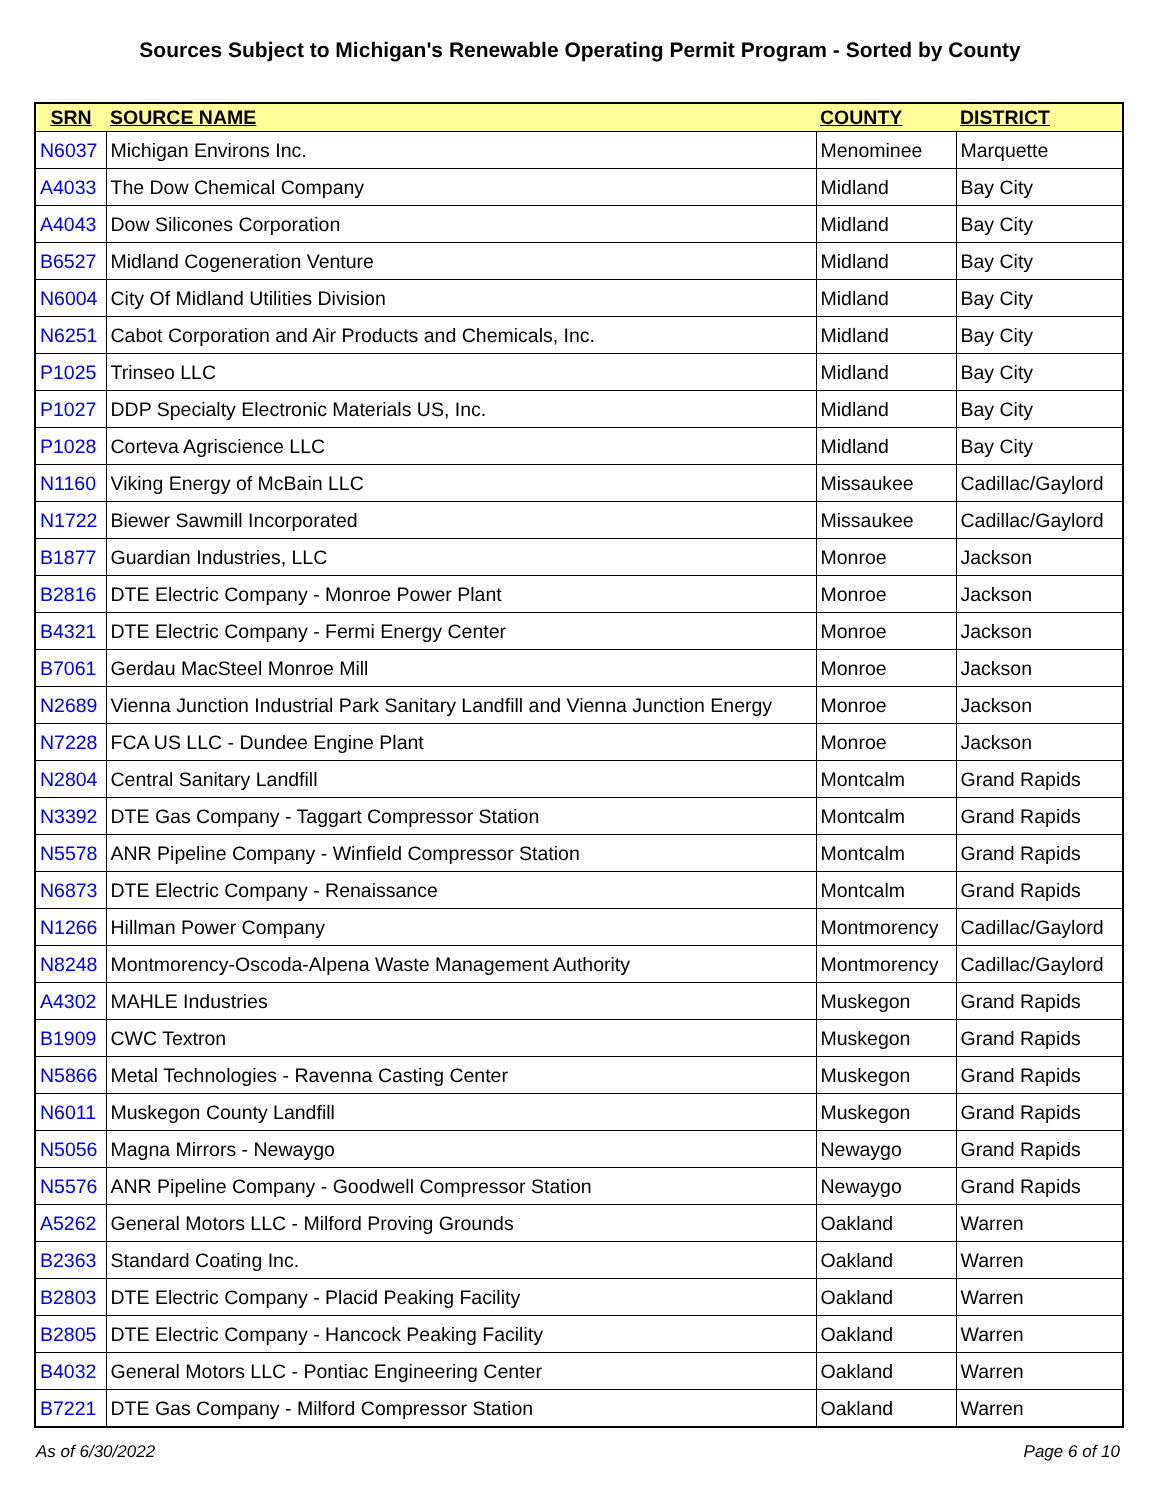Sources Subject to Michigan's Renewable Operating Permit Program - Sorted by County
| SRN | SOURCE NAME | COUNTY | DISTRICT |
| --- | --- | --- | --- |
| N6037 | Michigan Environs Inc. | Menominee | Marquette |
| A4033 | The Dow Chemical Company | Midland | Bay City |
| A4043 | Dow Silicones Corporation | Midland | Bay City |
| B6527 | Midland Cogeneration Venture | Midland | Bay City |
| N6004 | City Of Midland Utilities Division | Midland | Bay City |
| N6251 | Cabot Corporation and Air Products and Chemicals, Inc. | Midland | Bay City |
| P1025 | Trinseo LLC | Midland | Bay City |
| P1027 | DDP Specialty Electronic Materials US, Inc. | Midland | Bay City |
| P1028 | Corteva Agriscience LLC | Midland | Bay City |
| N1160 | Viking Energy of McBain LLC | Missaukee | Cadillac/Gaylord |
| N1722 | Biewer Sawmill Incorporated | Missaukee | Cadillac/Gaylord |
| B1877 | Guardian Industries, LLC | Monroe | Jackson |
| B2816 | DTE Electric Company - Monroe Power Plant | Monroe | Jackson |
| B4321 | DTE Electric Company - Fermi Energy Center | Monroe | Jackson |
| B7061 | Gerdau MacSteel Monroe Mill | Monroe | Jackson |
| N2689 | Vienna Junction Industrial Park Sanitary Landfill and Vienna Junction Energy | Monroe | Jackson |
| N7228 | FCA US LLC - Dundee Engine Plant | Monroe | Jackson |
| N2804 | Central Sanitary Landfill | Montcalm | Grand Rapids |
| N3392 | DTE Gas Company - Taggart Compressor Station | Montcalm | Grand Rapids |
| N5578 | ANR Pipeline Company - Winfield Compressor Station | Montcalm | Grand Rapids |
| N6873 | DTE Electric Company - Renaissance | Montcalm | Grand Rapids |
| N1266 | Hillman Power Company | Montmorency | Cadillac/Gaylord |
| N8248 | Montmorency-Oscoda-Alpena Waste Management Authority | Montmorency | Cadillac/Gaylord |
| A4302 | MAHLE Industries | Muskegon | Grand Rapids |
| B1909 | CWC Textron | Muskegon | Grand Rapids |
| N5866 | Metal Technologies - Ravenna Casting Center | Muskegon | Grand Rapids |
| N6011 | Muskegon County Landfill | Muskegon | Grand Rapids |
| N5056 | Magna Mirrors - Newaygo | Newaygo | Grand Rapids |
| N5576 | ANR Pipeline Company - Goodwell Compressor Station | Newaygo | Grand Rapids |
| A5262 | General Motors LLC - Milford Proving Grounds | Oakland | Warren |
| B2363 | Standard Coating Inc. | Oakland | Warren |
| B2803 | DTE Electric Company - Placid Peaking Facility | Oakland | Warren |
| B2805 | DTE Electric Company - Hancock Peaking Facility | Oakland | Warren |
| B4032 | General Motors LLC - Pontiac Engineering Center | Oakland | Warren |
| B7221 | DTE Gas Company - Milford Compressor Station | Oakland | Warren |
As of 6/30/2022 Page 6 of 10